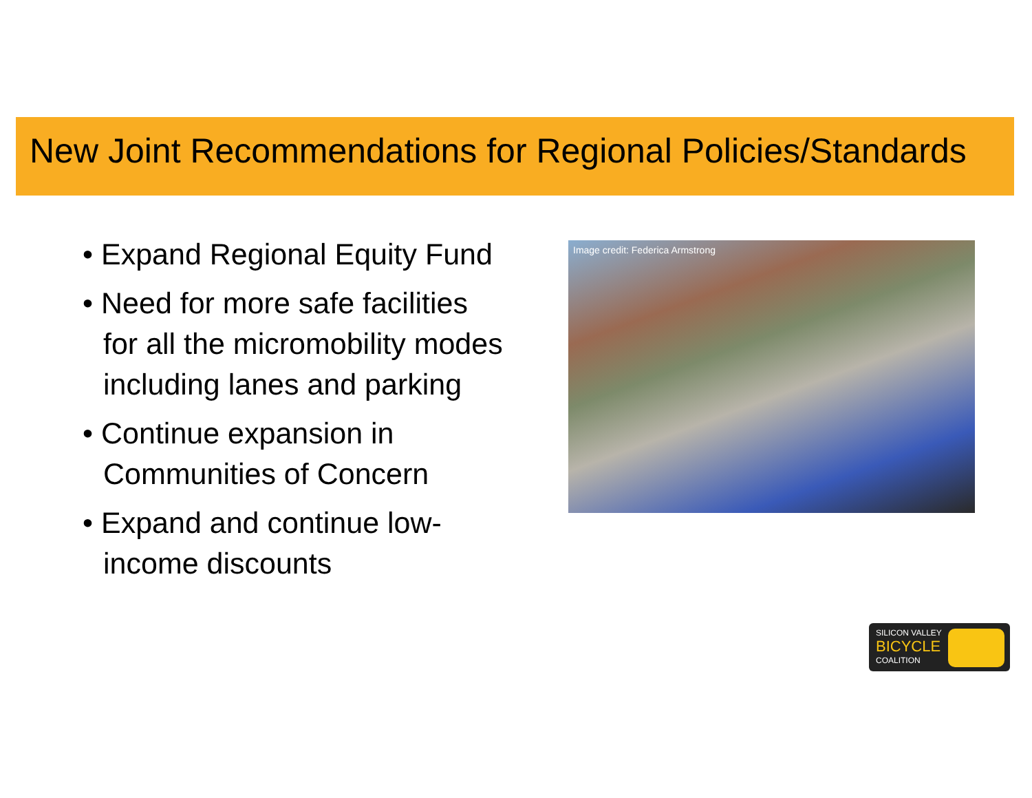New Joint Recommendations for Regional Policies/Standards
• Expand Regional Equity Fund
• Need for more safe facilities for all the micromobility modes including lanes and parking
• Continue expansion in Communities of Concern
• Expand and continue low-income discounts
Image credit: Federica Armstrong
SILICON VALLEY
BICYCLE
COALITION